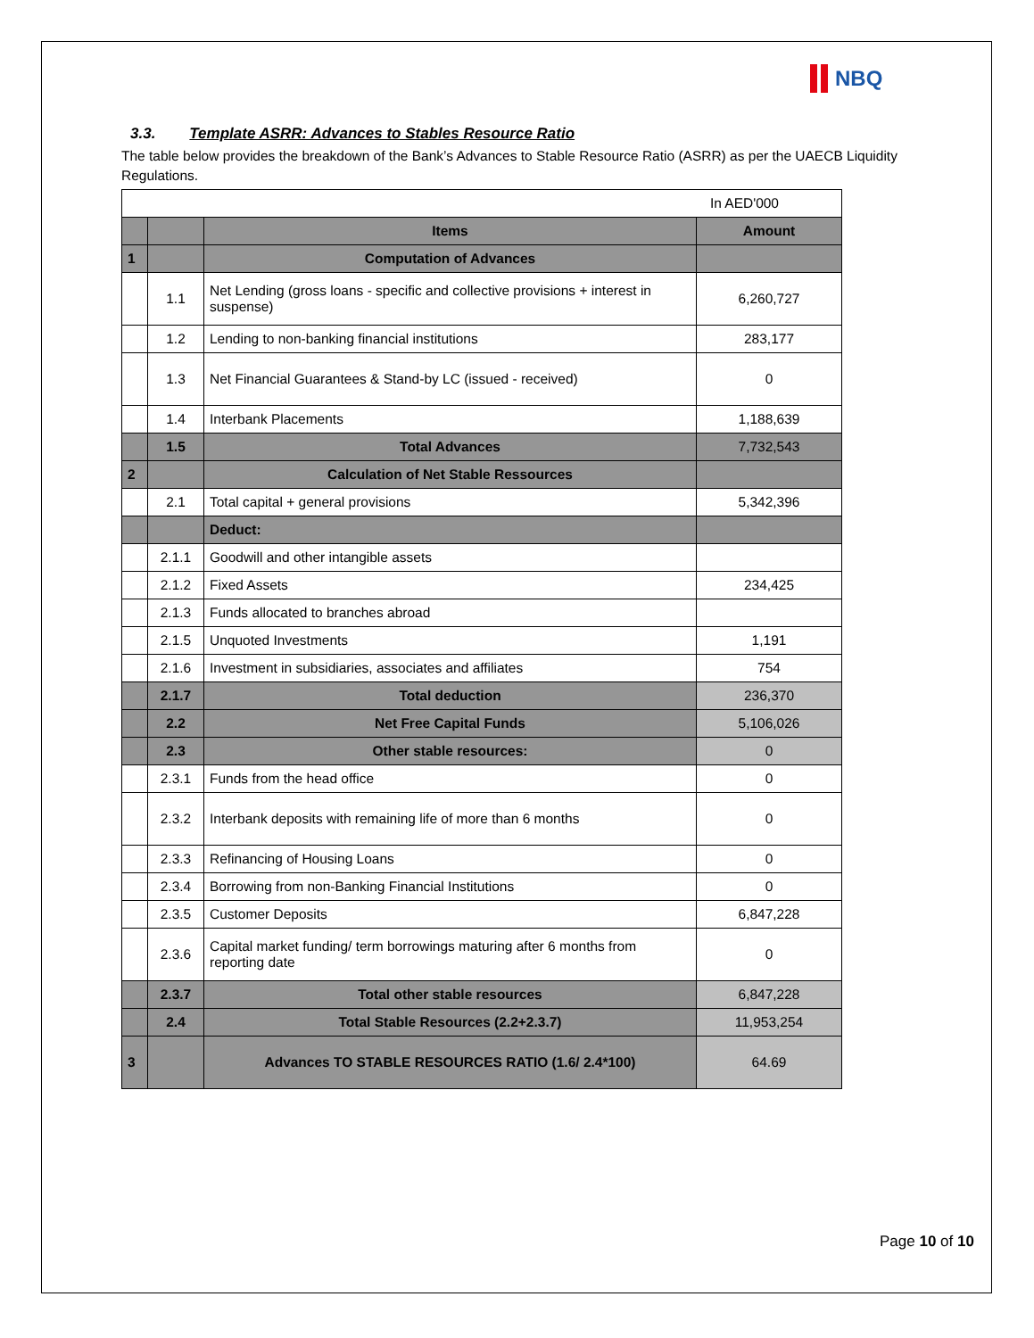NBQ
3.3. Template ASRR: Advances to Stables Resource Ratio
The table below provides the breakdown of the Bank’s Advances to Stable Resource Ratio (ASRR) as per the UAECB Liquidity Regulations.
| In AED'000 | | | |
| | | Items | Amount |
| 1 | | Computation of Advances | |
| | 1.1 | Net Lending (gross loans - specific and collective provisions + interest in suspense) | 6,260,727 |
| | 1.2 | Lending to non-banking financial institutions | 283,177 |
| | 1.3 | Net Financial Guarantees & Stand-by LC (issued - received) | 0 |
| | 1.4 | Interbank Placements | 1,188,639 |
| | 1.5 | Total Advances | 7,732,543 |
| 2 | | Calculation of Net Stable Ressources | |
| | 2.1 | Total capital + general provisions | 5,342,396 |
| | | Deduct: | |
| | 2.1.1 | Goodwill and other intangible assets | |
| | 2.1.2 | Fixed Assets | 234,425 |
| | 2.1.3 | Funds allocated to branches abroad | |
| | 2.1.5 | Unquoted Investments | 1,191 |
| | 2.1.6 | Investment in subsidiaries, associates and affiliates | 754 |
| | 2.1.7 | Total deduction | 236,370 |
| | 2.2 | Net Free Capital Funds | 5,106,026 |
| | 2.3 | Other stable resources: | 0 |
| | 2.3.1 | Funds from the head office | 0 |
| | 2.3.2 | Interbank deposits with remaining life of more than 6 months | 0 |
| | 2.3.3 | Refinancing of Housing Loans | 0 |
| | 2.3.4 | Borrowing from non-Banking Financial Institutions | 0 |
| | 2.3.5 | Customer Deposits | 6,847,228 |
| | 2.3.6 | Capital market funding/ term borrowings maturing after 6 months from reporting date | 0 |
| | 2.3.7 | Total other stable resources | 6,847,228 |
| | 2.4 | Total Stable Resources (2.2+2.3.7) | 11,953,254 |
| 3 | | Advances TO STABLE RESOURCES RATIO (1.6/ 2.4*100) | 64.69 |
Page 10 of 10